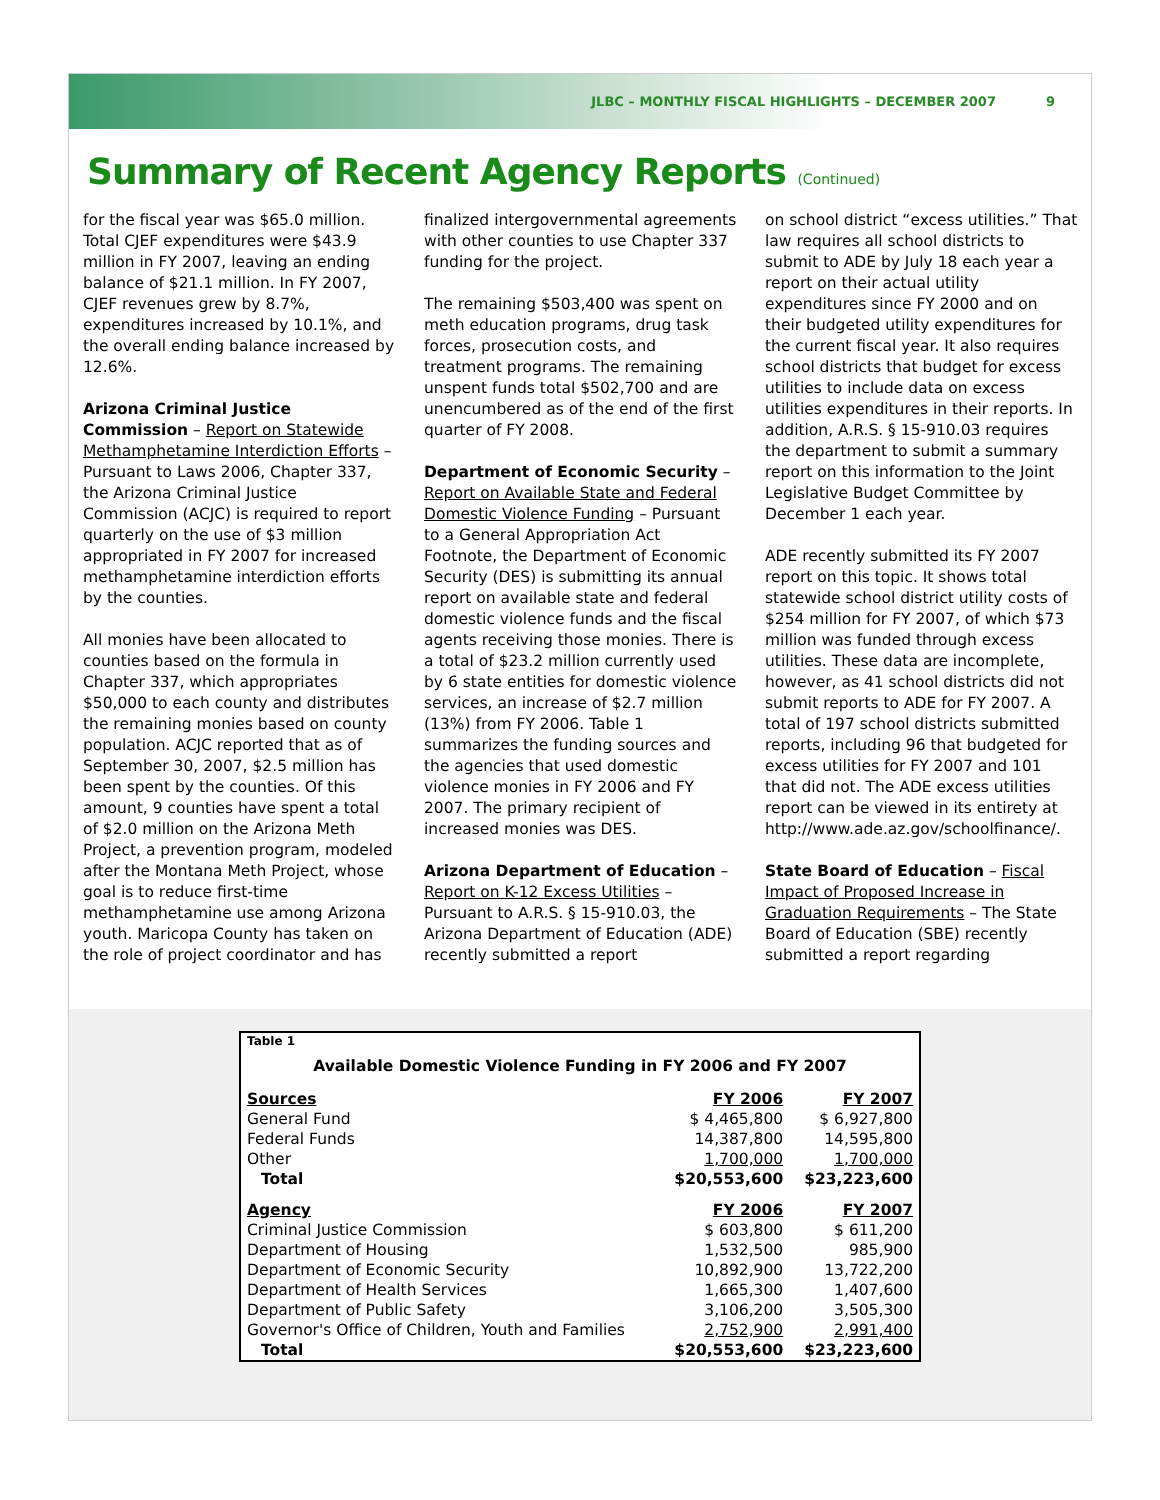JLBC – MONTHLY FISCAL HIGHLIGHTS – DECEMBER 2007 9
Summary of Recent Agency Reports (Continued)
for the fiscal year was $65.0 million. Total CJEF expenditures were $43.9 million in FY 2007, leaving an ending balance of $21.1 million. In FY 2007, CJEF revenues grew by 8.7%, expenditures increased by 10.1%, and the overall ending balance increased by 12.6%.
Arizona Criminal Justice Commission – Report on Statewide Methamphetamine Interdiction Efforts – Pursuant to Laws 2006, Chapter 337, the Arizona Criminal Justice Commission (ACJC) is required to report quarterly on the use of $3 million appropriated in FY 2007 for increased methamphetamine interdiction efforts by the counties.
All monies have been allocated to counties based on the formula in Chapter 337, which appropriates $50,000 to each county and distributes the remaining monies based on county population. ACJC reported that as of September 30, 2007, $2.5 million has been spent by the counties. Of this amount, 9 counties have spent a total of $2.0 million on the Arizona Meth Project, a prevention program, modeled after the Montana Meth Project, whose goal is to reduce first-time methamphetamine use among Arizona youth. Maricopa County has taken on the role of project coordinator and has
finalized intergovernmental agreements with other counties to use Chapter 337 funding for the project.
The remaining $503,400 was spent on meth education programs, drug task forces, prosecution costs, and treatment programs. The remaining unspent funds total $502,700 and are unencumbered as of the end of the first quarter of FY 2008.
Department of Economic Security – Report on Available State and Federal Domestic Violence Funding – Pursuant to a General Appropriation Act Footnote, the Department of Economic Security (DES) is submitting its annual report on available state and federal domestic violence funds and the fiscal agents receiving those monies. There is a total of $23.2 million currently used by 6 state entities for domestic violence services, an increase of $2.7 million (13%) from FY 2006. Table 1 summarizes the funding sources and the agencies that used domestic violence monies in FY 2006 and FY 2007. The primary recipient of increased monies was DES.
Arizona Department of Education – Report on K-12 Excess Utilities – Pursuant to A.R.S. § 15-910.03, the Arizona Department of Education (ADE) recently submitted a report
on school district “excess utilities.” That law requires all school districts to submit to ADE by July 18 each year a report on their actual utility expenditures since FY 2000 and on their budgeted utility expenditures for the current fiscal year. It also requires school districts that budget for excess utilities to include data on excess utilities expenditures in their reports. In addition, A.R.S. § 15-910.03 requires the department to submit a summary report on this information to the Joint Legislative Budget Committee by December 1 each year.
ADE recently submitted its FY 2007 report on this topic. It shows total statewide school district utility costs of $254 million for FY 2007, of which $73 million was funded through excess utilities. These data are incomplete, however, as 41 school districts did not submit reports to ADE for FY 2007. A total of 197 school districts submitted reports, including 96 that budgeted for excess utilities for FY 2007 and 101 that did not. The ADE excess utilities report can be viewed in its entirety at http://www.ade.az.gov/schoolfinance/.
State Board of Education – Fiscal Impact of Proposed Increase in Graduation Requirements – The State Board of Education (SBE) recently submitted a report regarding
| Table 1 | | |
| Available Domestic Violence Funding in FY 2006 and FY 2007 | | |
| Sources | FY 2006 | FY 2007 |
| General Fund | $ 4,465,800 | $ 6,927,800 |
| Federal Funds | 14,387,800 | 14,595,800 |
| Other | 1,700,000 | 1,700,000 |
| Total | $20,553,600 | $23,223,600 |
| Agency | FY 2006 | FY 2007 |
| Criminal Justice Commission | $ 603,800 | $ 611,200 |
| Department of Housing | 1,532,500 | 985,900 |
| Department of Economic Security | 10,892,900 | 13,722,200 |
| Department of Health Services | 1,665,300 | 1,407,600 |
| Department of Public Safety | 3,106,200 | 3,505,300 |
| Governor's Office of Children, Youth and Families | 2,752,900 | 2,991,400 |
| Total | $20,553,600 | $23,223,600 |